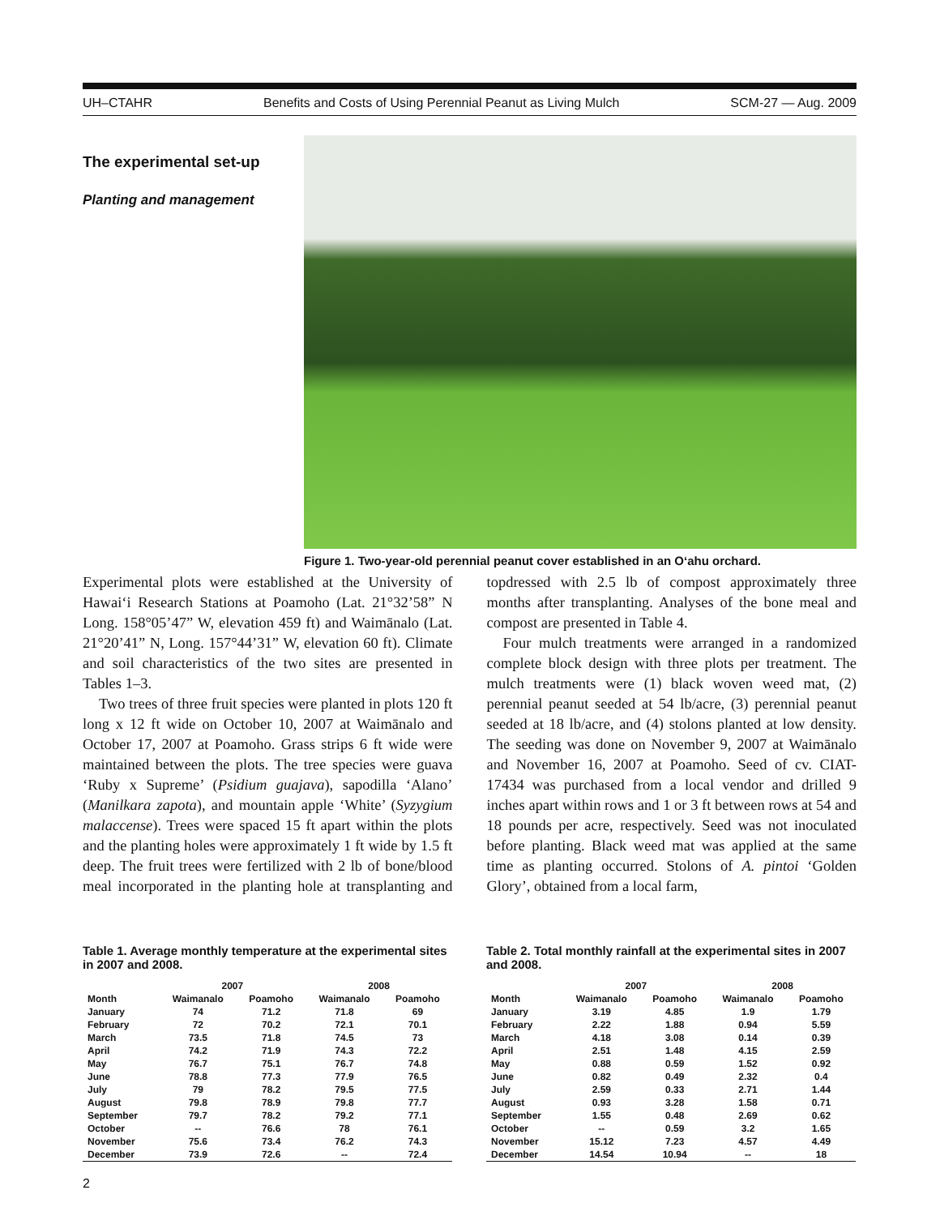UH–CTAHR Benefits and Costs of Using Perennial Peanut as Living Mulch SCM-27 — Aug. 2009
The experimental set-up
Figure 1. Two-year-old perennial peanut cover established in an O‘ahu orchard.
Planting and management
Experimental plots were established at the University of Hawai‘i Research Stations at Poamoho (Lat. 21°32’58” N Long. 158°05’47” W, elevation 459 ft) and Waimānalo (Lat. 21°20’41” N, Long. 157°44’31” W, elevation 60 ft). Climate and soil characteristics of the two sites are presented in Tables 1–3.
Two trees of three fruit species were planted in plots 120 ft long x 12 ft wide on October 10, 2007 at Waimānalo and October 17, 2007 at Poamoho. Grass strips 6 ft wide were maintained between the plots. The tree species were guava ‘Ruby x Supreme’ (Psidium guajava), sapodilla ‘Alano’ (Manilkara zapota), and mountain apple ‘White’ (Syzygium malaccense). Trees were spaced 15 ft apart within the plots and the planting holes were approximately 1 ft wide by 1.5 ft deep. The fruit trees were fertilized with 2 lb of bone/blood meal incorporated in the planting hole at transplanting and topdressed with 2.5 lb of compost approximately three months after transplanting. Analyses of the bone meal and compost are presented in Table 4.
Four mulch treatments were arranged in a randomized complete block design with three plots per treatment. The mulch treatments were (1) black woven weed mat, (2) perennial peanut seeded at 54 lb/acre, (3) perennial peanut seeded at 18 lb/acre, and (4) stolons planted at low density. The seeding was done on November 9, 2007 at Waimānalo and November 16, 2007 at Poamoho. Seed of cv. CIAT-17434 was purchased from a local vendor and drilled 9 inches apart within rows and 1 or 3 ft between rows at 54 and 18 pounds per acre, respectively. Seed was not inoculated before planting. Black weed mat was applied at the same time as planting occurred. Stolons of A. pintoi ‘Golden Glory’, obtained from a local farm,
Table 1. Average monthly temperature at the experimental sites in 2007 and 2008.
| | 2007 | | 2008 | |
| --- | --- | --- | --- | --- |
| Month | Waimanalo | Poamoho | Waimanalo | Poamoho |
| January | 74 | 71.2 | 71.8 | 69 |
| February | 72 | 70.2 | 72.1 | 70.1 |
| March | 73.5 | 71.8 | 74.5 | 73 |
| April | 74.2 | 71.9 | 74.3 | 72.2 |
| May | 76.7 | 75.1 | 76.7 | 74.8 |
| June | 78.8 | 77.3 | 77.9 | 76.5 |
| July | 79 | 78.2 | 79.5 | 77.5 |
| August | 79.8 | 78.9 | 79.8 | 77.7 |
| September | 79.7 | 78.2 | 79.2 | 77.1 |
| October | -- | 76.6 | 78 | 76.1 |
| November | 75.6 | 73.4 | 76.2 | 74.3 |
| December | 73.9 | 72.6 | -- | 72.4 |
Table 2. Total monthly rainfall at the experimental sites in 2007 and 2008.
| | 2007 | | 2008 | |
| --- | --- | --- | --- | --- |
| Month | Waimanalo | Poamoho | Waimanalo | Poamoho |
| January | 3.19 | 4.85 | 1.9 | 1.79 |
| February | 2.22 | 1.88 | 0.94 | 5.59 |
| March | 4.18 | 3.08 | 0.14 | 0.39 |
| April | 2.51 | 1.48 | 4.15 | 2.59 |
| May | 0.88 | 0.59 | 1.52 | 0.92 |
| June | 0.82 | 0.49 | 2.32 | 0.4 |
| July | 2.59 | 0.33 | 2.71 | 1.44 |
| August | 0.93 | 3.28 | 1.58 | 0.71 |
| September | 1.55 | 0.48 | 2.69 | 0.62 |
| October | -- | 0.59 | 3.2 | 1.65 |
| November | 15.12 | 7.23 | 4.57 | 4.49 |
| December | 14.54 | 10.94 | -- | 18 |
2